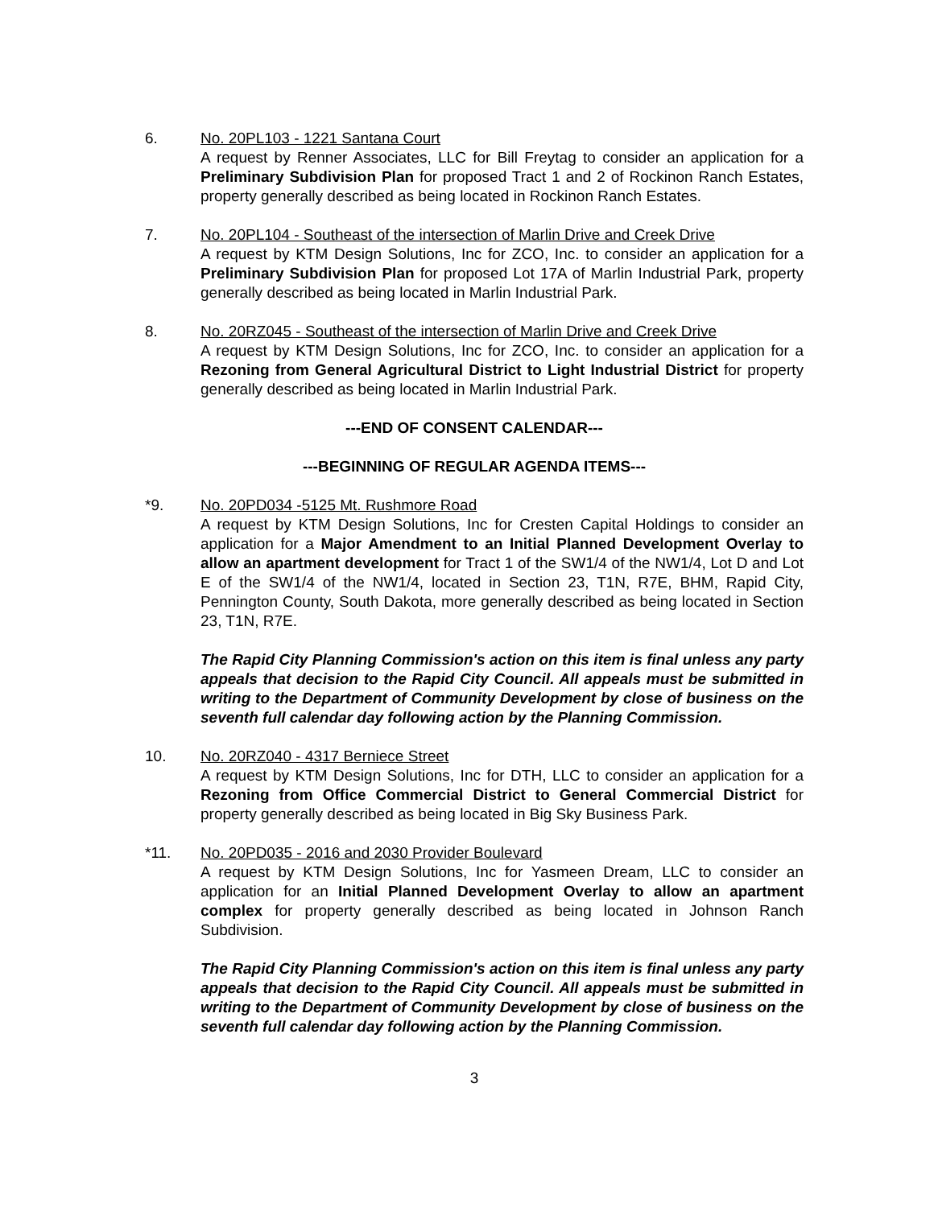6. No. 20PL103 - 1221 Santana Court
A request by Renner Associates, LLC for Bill Freytag to consider an application for a Preliminary Subdivision Plan for proposed Tract 1 and 2 of Rockinon Ranch Estates, property generally described as being located in Rockinon Ranch Estates.
7. No. 20PL104 - Southeast of the intersection of Marlin Drive and Creek Drive
A request by KTM Design Solutions, Inc for ZCO, Inc. to consider an application for a Preliminary Subdivision Plan for proposed Lot 17A of Marlin Industrial Park, property generally described as being located in Marlin Industrial Park.
8. No. 20RZ045 - Southeast of the intersection of Marlin Drive and Creek Drive
A request by KTM Design Solutions, Inc for ZCO, Inc. to consider an application for a Rezoning from General Agricultural District to Light Industrial District for property generally described as being located in Marlin Industrial Park.
---END OF CONSENT CALENDAR---
---BEGINNING OF REGULAR AGENDA ITEMS---
*9. No. 20PD034 -5125 Mt. Rushmore Road
A request by KTM Design Solutions, Inc for Cresten Capital Holdings to consider an application for a Major Amendment to an Initial Planned Development Overlay to allow an apartment development for Tract 1 of the SW1/4 of the NW1/4, Lot D and Lot E of the SW1/4 of the NW1/4, located in Section 23, T1N, R7E, BHM, Rapid City, Pennington County, South Dakota, more generally described as being located in Section 23, T1N, R7E.
The Rapid City Planning Commission's action on this item is final unless any party appeals that decision to the Rapid City Council. All appeals must be submitted in writing to the Department of Community Development by close of business on the seventh full calendar day following action by the Planning Commission.
10. No. 20RZ040 - 4317 Berniece Street
A request by KTM Design Solutions, Inc for DTH, LLC to consider an application for a Rezoning from Office Commercial District to General Commercial District for property generally described as being located in Big Sky Business Park.
*11. No. 20PD035 - 2016 and 2030 Provider Boulevard
A request by KTM Design Solutions, Inc for Yasmeen Dream, LLC to consider an application for an Initial Planned Development Overlay to allow an apartment complex for property generally described as being located in Johnson Ranch Subdivision.
The Rapid City Planning Commission's action on this item is final unless any party appeals that decision to the Rapid City Council. All appeals must be submitted in writing to the Department of Community Development by close of business on the seventh full calendar day following action by the Planning Commission.
3